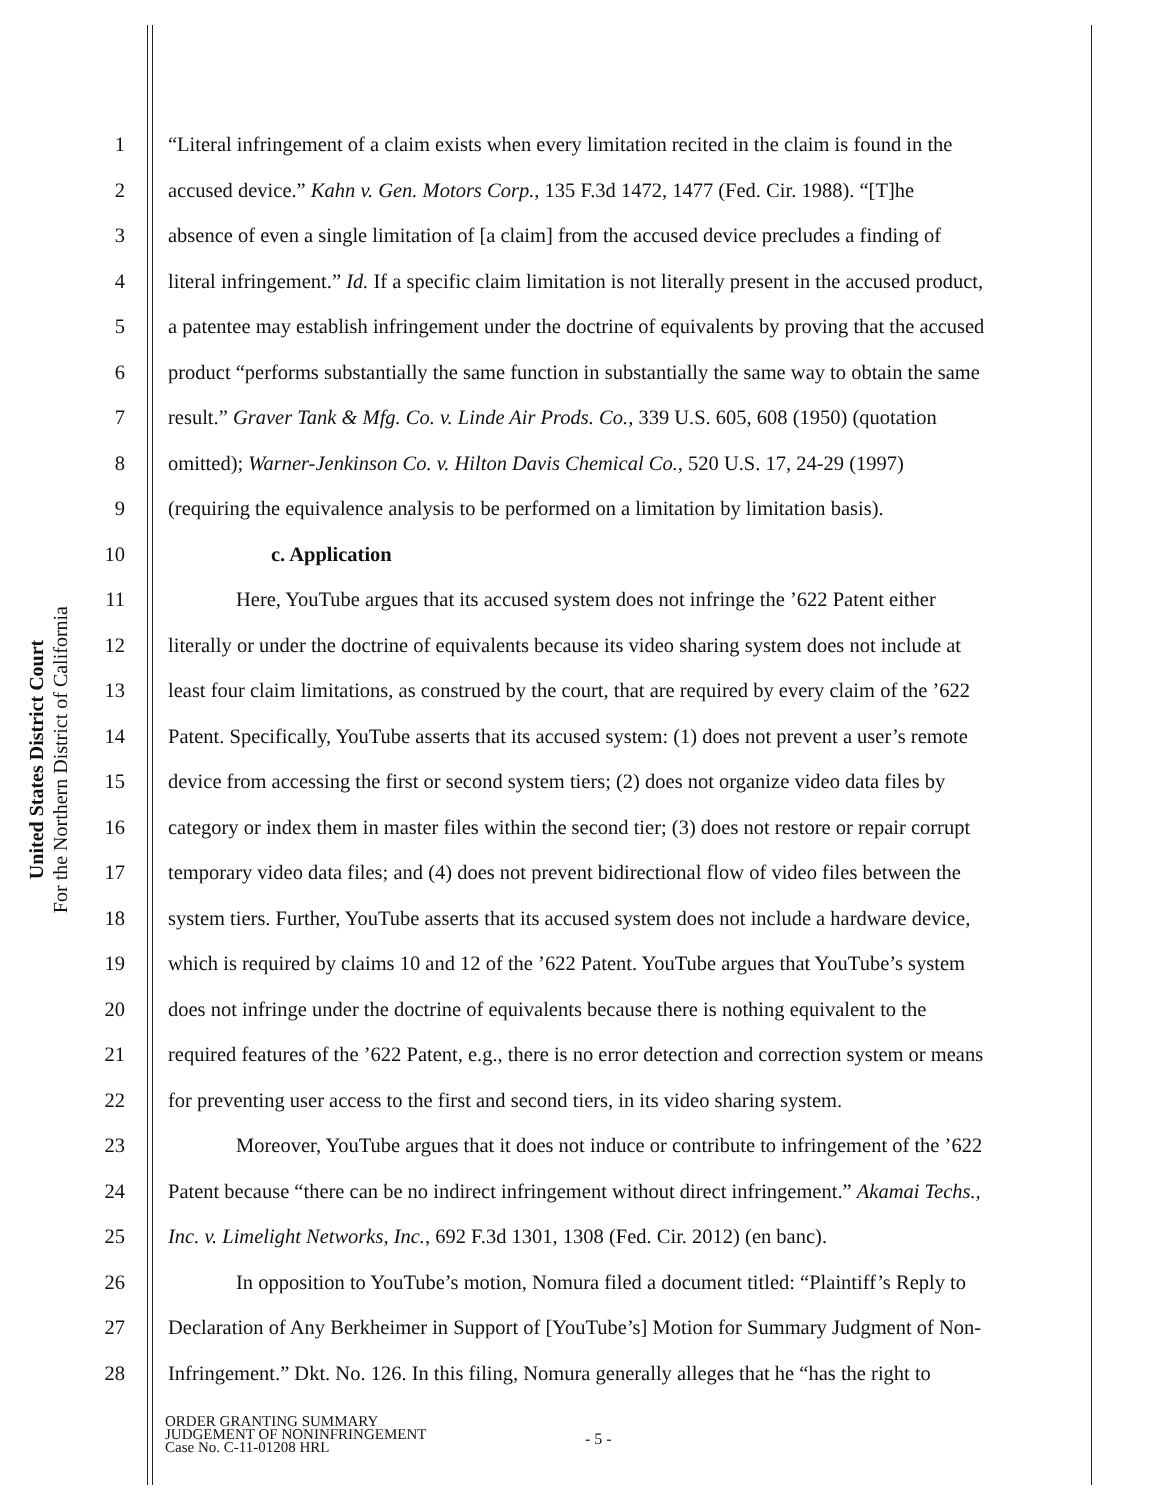United States District Court
For the Northern District of California
1 “Literal infringement of a claim exists when every limitation recited in the claim is found in the
2 accused device.” Kahn v. Gen. Motors Corp., 135 F.3d 1472, 1477 (Fed. Cir. 1988). “[T]he
3 absence of even a single limitation of [a claim] from the accused device precludes a finding of
4 literal infringement.” Id. If a specific claim limitation is not literally present in the accused product,
5 a patentee may establish infringement under the doctrine of equivalents by proving that the accused
6 product “performs substantially the same function in substantially the same way to obtain the same
7 result.” Graver Tank & Mfg. Co. v. Linde Air Prods. Co., 339 U.S. 605, 608 (1950) (quotation
8 omitted); Warner-Jenkinson Co. v. Hilton Davis Chemical Co., 520 U.S. 17, 24-29 (1997)
9 (requiring the equivalence analysis to be performed on a limitation by limitation basis).
10 c. Application
11 Here, YouTube argues that its accused system does not infringe the ’622 Patent either
12 literally or under the doctrine of equivalents because its video sharing system does not include at
13 least four claim limitations, as construed by the court, that are required by every claim of the ’622
14 Patent. Specifically, YouTube asserts that its accused system: (1) does not prevent a user’s remote
15 device from accessing the first or second system tiers; (2) does not organize video data files by
16 category or index them in master files within the second tier; (3) does not restore or repair corrupt
17 temporary video data files; and (4) does not prevent bidirectional flow of video files between the
18 system tiers. Further, YouTube asserts that its accused system does not include a hardware device,
19 which is required by claims 10 and 12 of the ’622 Patent. YouTube argues that YouTube’s system
20 does not infringe under the doctrine of equivalents because there is nothing equivalent to the
21 required features of the ’622 Patent, e.g., there is no error detection and correction system or means
22 for preventing user access to the first and second tiers, in its video sharing system.
23 Moreover, YouTube argues that it does not induce or contribute to infringement of the ’622
24 Patent because “there can be no indirect infringement without direct infringement.” Akamai Techs.,
25 Inc. v. Limelight Networks, Inc., 692 F.3d 1301, 1308 (Fed. Cir. 2012) (en banc).
26 In opposition to YouTube’s motion, Nomura filed a document titled: “Plaintiff’s Reply to
27 Declaration of Any Berkheimer in Support of [YouTube’s] Motion for Summary Judgment of Non-
28 Infringement.” Dkt. No. 126. In this filing, Nomura generally alleges that he “has the right to
ORDER GRANTING SUMMARY
JUDGEMENT OF NONINFRINGEMENT
Case No. C-11-01208 HRL
- 5 -